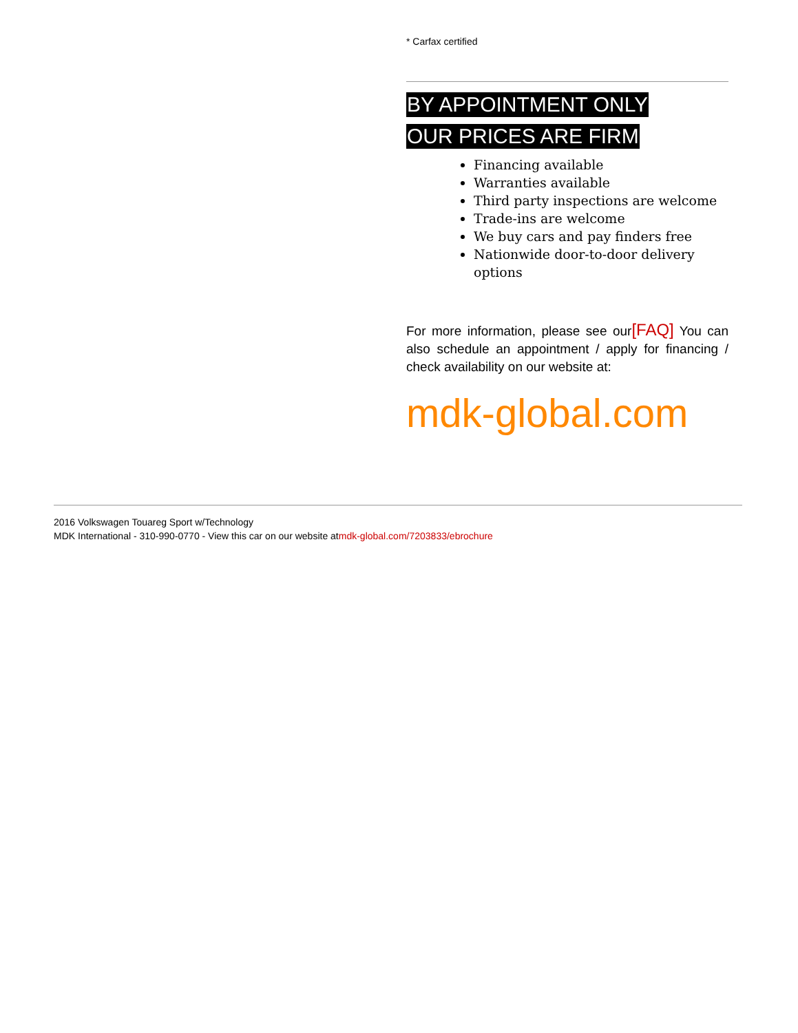* Carfax certified
BY APPOINTMENT ONLY
OUR PRICES ARE FIRM
Financing available
Warranties available
Third party inspections are welcome
Trade-ins are welcome
We buy cars and pay finders free
Nationwide door-to-door delivery options
For more information, please see our[FAQ] You can also schedule an appointment / apply for financing / check availability on our website at:
mdk-global.com
2016 Volkswagen Touareg Sport w/Technology
MDK International - 310-990-0770 - View this car on our website atmdk-global.com/7203833/ebrochure